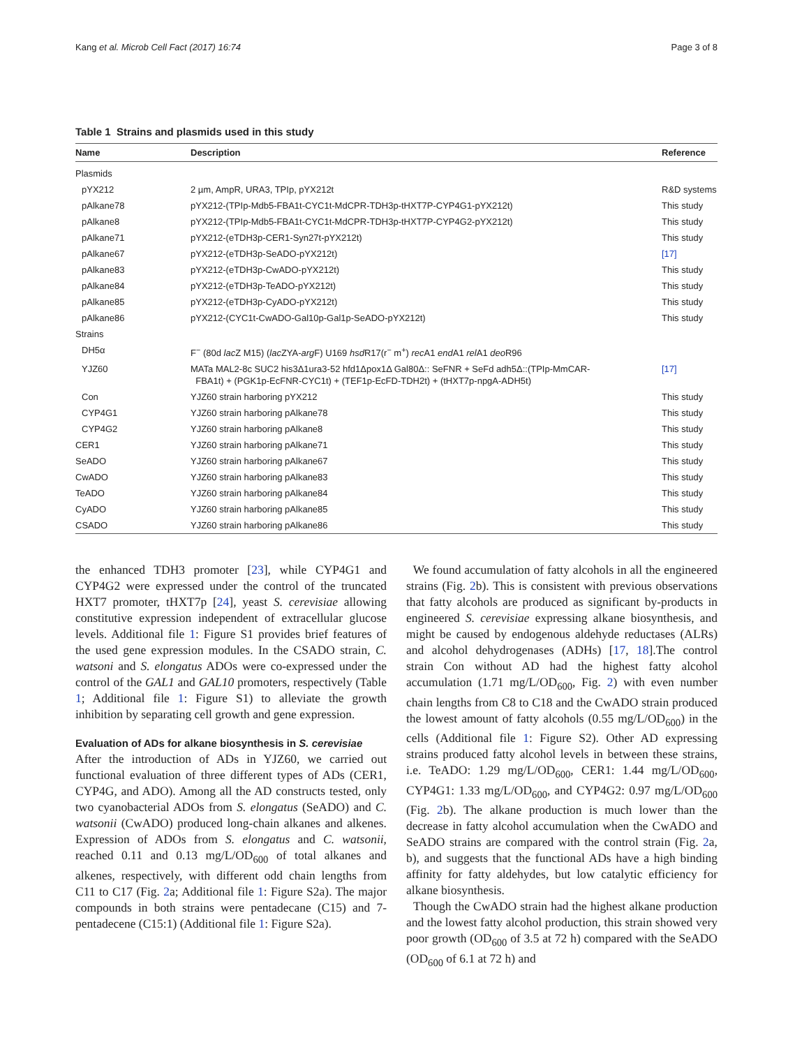Kang et al. Microb Cell Fact (2017) 16:74 Page 3 of 8
Table 1 Strains and plasmids used in this study
| Name | Description | Reference |
| --- | --- | --- |
| Plasmids | | |
| pYX212 | 2 µm, AmpR, URA3, TPIp, pYX212t | R&D systems |
| pAlkane78 | pYX212-(TPIp-Mdb5-FBA1t-CYC1t-MdCPR-TDH3p-tHXT7P-CYP4G1-pYX212t) | This study |
| pAlkane8 | pYX212-(TPIp-Mdb5-FBA1t-CYC1t-MdCPR-TDH3p-tHXT7P-CYP4G2-pYX212t) | This study |
| pAlkane71 | pYX212-(eTDH3p-CER1-Syn27t-pYX212t) | This study |
| pAlkane67 | pYX212-(eTDH3p-SeADO-pYX212t) | [17] |
| pAlkane83 | pYX212-(eTDH3p-CwADO-pYX212t) | This study |
| pAlkane84 | pYX212-(eTDH3p-TeADO-pYX212t) | This study |
| pAlkane85 | pYX212-(eTDH3p-CyADO-pYX212t) | This study |
| pAlkane86 | pYX212-(CYC1t-CwADO-Gal10p-Gal1p-SeADO-pYX212t) | This study |
| Strains | | |
| DH5α | F<sup>−</sup> (80d lac Z M15) ( lac ZYA- arg F) U169 hsd R17(r<sup>−</sup> m<sup>+</sup>) rec A1 end A1 rel A1 deo R96 | |
| YJZ60 | MATa MAL2-8c SUC2 his3Δ1ura3-52 hfd1Δpox1Δ Gal80Δ:: SeFNR + SeFd adh5Δ::(TPIp-MmCAR- FBA1t) + (PGK1p-EcFNR-CYC1t) + (TEF1p-EcFD-TDH2t) + (tHXT7p-npgA-ADH5t) | [17] |
| Con | YJZ60 strain harboring pYX212 | This study |
| CYP4G1 | YJZ60 strain harboring pAlkane78 | This study |
| CYP4G2 | YJZ60 strain harboring pAlkane8 | This study |
| CER1 | YJZ60 strain harboring pAlkane71 | This study |
| SeADO | YJZ60 strain harboring pAlkane67 | This study |
| CwADO | YJZ60 strain harboring pAlkane83 | This study |
| TeADO | YJZ60 strain harboring pAlkane84 | This study |
| CyADO | YJZ60 strain harboring pAlkane85 | This study |
| CSADO | YJZ60 strain harboring pAlkane86 | This study |
the enhanced TDH3 promoter [23], while CYP4G1 and CYP4G2 were expressed under the control of the truncated HXT7 promoter, tHXT7p [24], yeast S. cerevisiae allowing constitutive expression independent of extracellular glucose levels. Additional file 1: Figure S1 provides brief features of the used gene expression modules. In the CSADO strain, C. watsoni and S. elongatus ADOs were co-expressed under the control of the GAL1 and GAL10 promoters, respectively (Table 1; Additional file 1: Figure S1) to alleviate the growth inhibition by separating cell growth and gene expression.
Evaluation of ADs for alkane biosynthesis in S. cerevisiae
After the introduction of ADs in YJZ60, we carried out functional evaluation of three different types of ADs (CER1, CYP4G, and ADO). Among all the AD constructs tested, only two cyanobacterial ADOs from S. elongatus (SeADO) and C. watsonii (CwADO) produced long-chain alkanes and alkenes. Expression of ADOs from S. elongatus and C. watsonii, reached 0.11 and 0.13 mg/L/OD<sub>600</sub> of total alkanes and alkenes, respectively, with different odd chain lengths from C11 to C17 (Fig. 2a; Additional file 1: Figure S2a). The major compounds in both strains were pentadecane (C15) and 7-pentadecene (C15:1) (Additional file 1: Figure S2a).
We found accumulation of fatty alcohols in all the engineered strains (Fig. 2b). This is consistent with previous observations that fatty alcohols are produced as significant by-products in engineered S. cerevisiae expressing alkane biosynthesis, and might be caused by endogenous aldehyde reductases (ALRs) and alcohol dehydrogenases (ADHs) [17, 18].The control strain Con without AD had the highest fatty alcohol accumulation (1.71 mg/L/OD<sub>600</sub>, Fig. 2) with even number chain lengths from C8 to C18 and the CwADO strain produced the lowest amount of fatty alcohols (0.55 mg/L/OD<sub>600</sub>) in the cells (Additional file 1: Figure S2). Other AD expressing strains produced fatty alcohol levels in between these strains, i.e. TeADO: 1.29 mg/L/OD<sub>600</sub>, CER1: 1.44 mg/L/OD<sub>600</sub>, CYP4G1: 1.33 mg/L/OD<sub>600</sub>, and CYP4G2: 0.97 mg/L/OD<sub>600</sub> (Fig. 2b). The alkane production is much lower than the decrease in fatty alcohol accumulation when the CwADO and SeADO strains are compared with the control strain (Fig. 2a, b), and suggests that the functional ADs have a high binding affinity for fatty aldehydes, but low catalytic efficiency for alkane biosynthesis.
Though the CwADO strain had the highest alkane production and the lowest fatty alcohol production, this strain showed very poor growth (OD<sub>600</sub> of 3.5 at 72 h) compared with the SeADO (OD<sub>600</sub> of 6.1 at 72 h) and